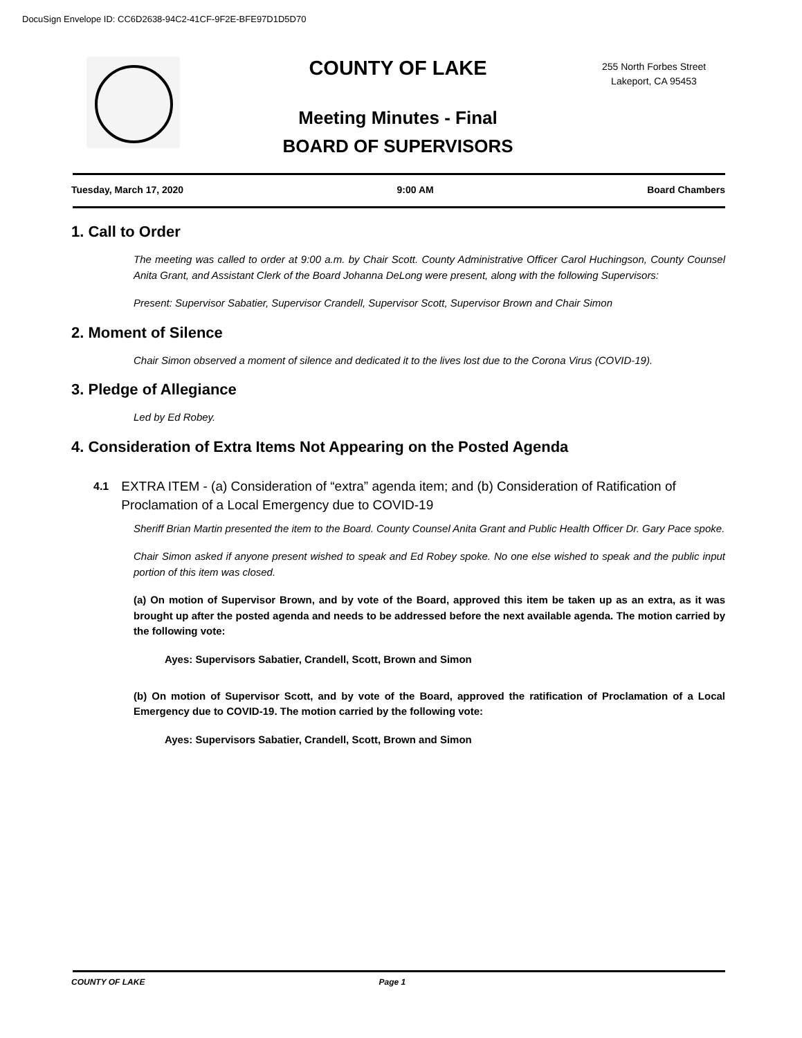DocuSign Envelope ID: CC6D2638-94C2-41CF-9F2E-BFE97D1D5D70
COUNTY OF LAKE
Meeting Minutes - Final
BOARD OF SUPERVISORS
255 North Forbes Street
Lakeport, CA 95453
Tuesday, March 17, 2020 9:00 AM Board Chambers
1. Call to Order
The meeting was called to order at 9:00 a.m. by Chair Scott. County Administrative Officer Carol Huchingson, County Counsel Anita Grant, and Assistant Clerk of the Board Johanna DeLong were present, along with the following Supervisors:
Present: Supervisor Sabatier, Supervisor Crandell, Supervisor Scott, Supervisor Brown and Chair Simon
2. Moment of Silence
Chair Simon observed a moment of silence and dedicated it to the lives lost due to the Corona Virus (COVID-19).
3. Pledge of Allegiance
Led by Ed Robey.
4. Consideration of Extra Items Not Appearing on the Posted Agenda
4.1 EXTRA ITEM - (a) Consideration of “extra” agenda item; and (b) Consideration of Ratification of Proclamation of a Local Emergency due to COVID-19
Sheriff Brian Martin presented the item to the Board. County Counsel Anita Grant and Public Health Officer Dr. Gary Pace spoke.
Chair Simon asked if anyone present wished to speak and Ed Robey spoke. No one else wished to speak and the public input portion of this item was closed.
(a) On motion of Supervisor Brown, and by vote of the Board, approved this item be taken up as an extra, as it was brought up after the posted agenda and needs to be addressed before the next available agenda. The motion carried by the following vote:
Ayes: Supervisors Sabatier, Crandell, Scott, Brown and Simon
(b) On motion of Supervisor Scott, and by vote of the Board, approved the ratification of Proclamation of a Local Emergency due to COVID-19. The motion carried by the following vote:
Ayes: Supervisors Sabatier, Crandell, Scott, Brown and Simon
COUNTY OF LAKE Page 1